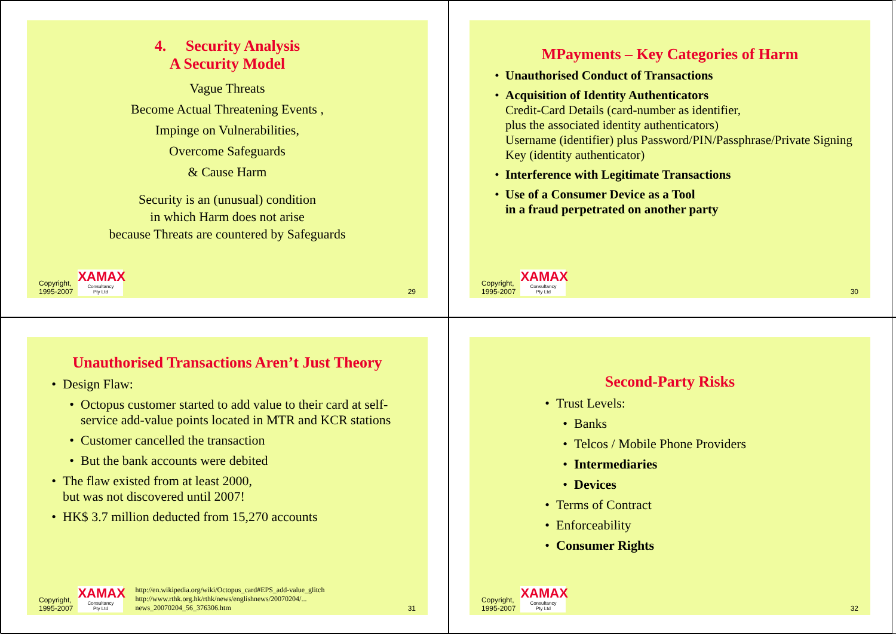4. Security Analysis
A Security Model
Vague Threats
Become Actual Threatening Events ,
Impinge on Vulnerabilities,
Overcome Safeguards
& Cause Harm
Security is an (unusual) condition
in which Harm does not arise
because Threats are countered by Safeguards
Copyright,
1995-2007
XAMAX
Consultancy
Pty Ltd
29
MPayments – Key Categories of Harm
Unauthorised Conduct of Transactions
Acquisition of Identity Authenticators
Credit-Card Details (card-number as identifier,
plus the associated identity authenticators)
Username (identifier) plus Password/PIN/Passphrase/Private Signing Key (identity authenticator)
Interference with Legitimate Transactions
Use of a Consumer Device as a Tool
in a fraud perpetrated on another party
Copyright,
1995-2007
XAMAX
Consultancy
Pty Ltd
30
Unauthorised Transactions Aren’t Just Theory
Design Flaw:
Octopus customer started to add value to their card at self-service add-value points located in MTR and KCR stations
Customer cancelled the transaction
But the bank accounts were debited
The flaw existed from at least 2000,
but was not discovered until 2007!
HK$ 3.7 million deducted from 15,270 accounts
Copyright,
1995-2007
XAMAX
Consultancy
Pty Ltd
http://en.wikipedia.org/wiki/Octopus_card#EPS_add-value_glitch
http://www.rthk.org.hk/rthk/news/englishnews/20070204/...
news_20070204_56_376306.htm 31
Second-Party Risks
Trust Levels:
Banks
Telcos / Mobile Phone Providers
Intermediaries
Devices
Terms of Contract
Enforceability
Consumer Rights
Copyright,
1995-2007
XAMAX
Consultancy
Pty Ltd
32